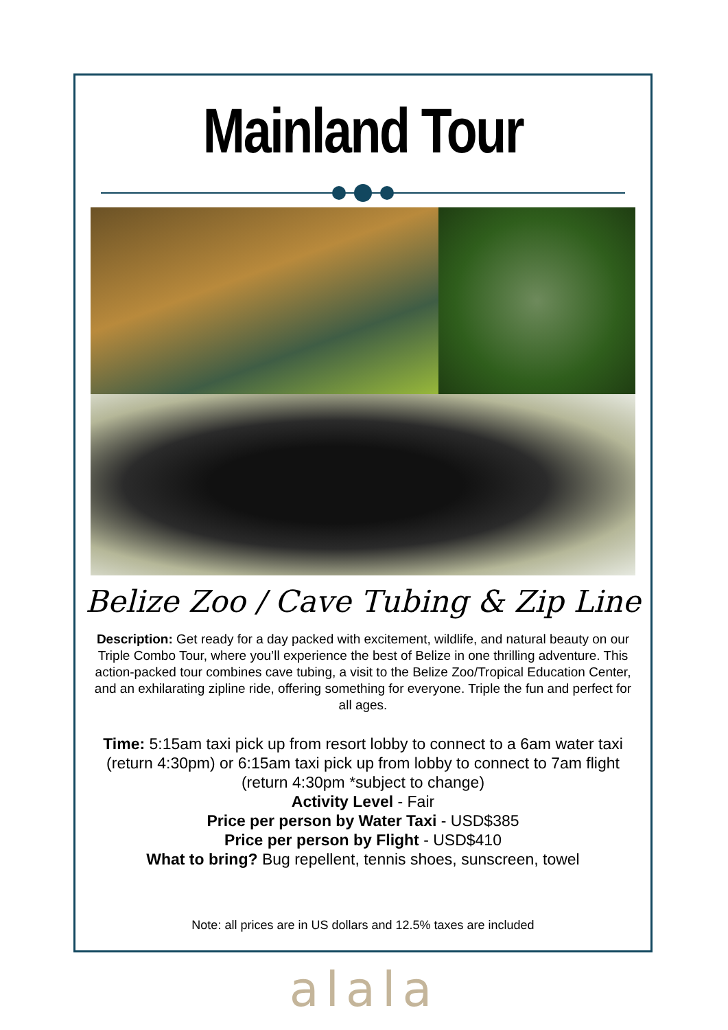Mainland Tour
Belize Zoo / Cave Tubing & Zip Line
Description: Get ready for a day packed with excitement, wildlife, and natural beauty on our Triple Combo Tour, where you’ll experience the best of Belize in one thrilling adventure. This action-packed tour combines cave tubing, a visit to the Belize Zoo/Tropical Education Center, and an exhilarating zipline ride, offering something for everyone. Triple the fun and perfect for all ages.
Time: 5:15am taxi pick up from resort lobby to connect to a 6am water taxi (return 4:30pm) or 6:15am taxi pick up from lobby to connect to 7am flight (return 4:30pm *subject to change)
Activity Level - Fair
Price per person by Water Taxi - USD$385
Price per person by Flight - USD$410
What to bring? Bug repellent, tennis shoes, sunscreen, towel
Note: all prices are in US dollars and 12.5% taxes are included
alala